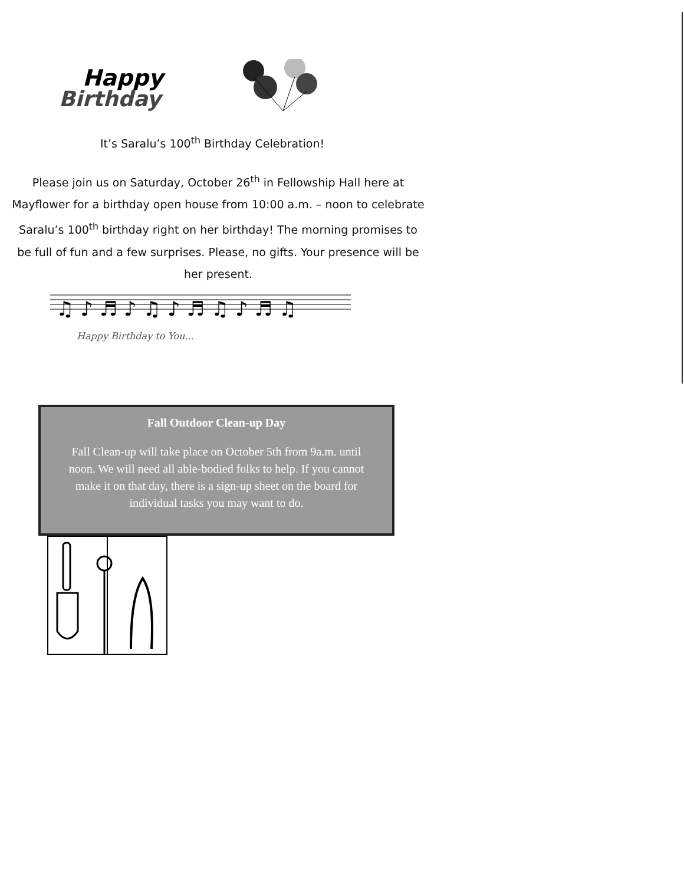Happy
Birthday
It’s Saralu’s 100<sup>th</sup> Birthday Celebration!
Please join us on Saturday, October 26<sup>th</sup> in Fellowship Hall here at Mayflower for a birthday open house from 10:00 a.m. – noon to celebrate Saralu’s 100<sup>th</sup> birthday right on her birthday! The morning promises to be full of fun and a few surprises. Please, no gifts. Your presence will be her present.
♫ ♪ ♬ ♪ ♫ ♪ ♬ ♫ ♪ ♬ ♫
Happy Birthday to You...
Fall Outdoor Clean-up Day
Fall Clean-up will take place on October 5th from 9a.m. until noon. We will need all able-bodied folks to help. If you cannot make it on that day, there is a sign-up sheet on the board for individual tasks you may want to do.